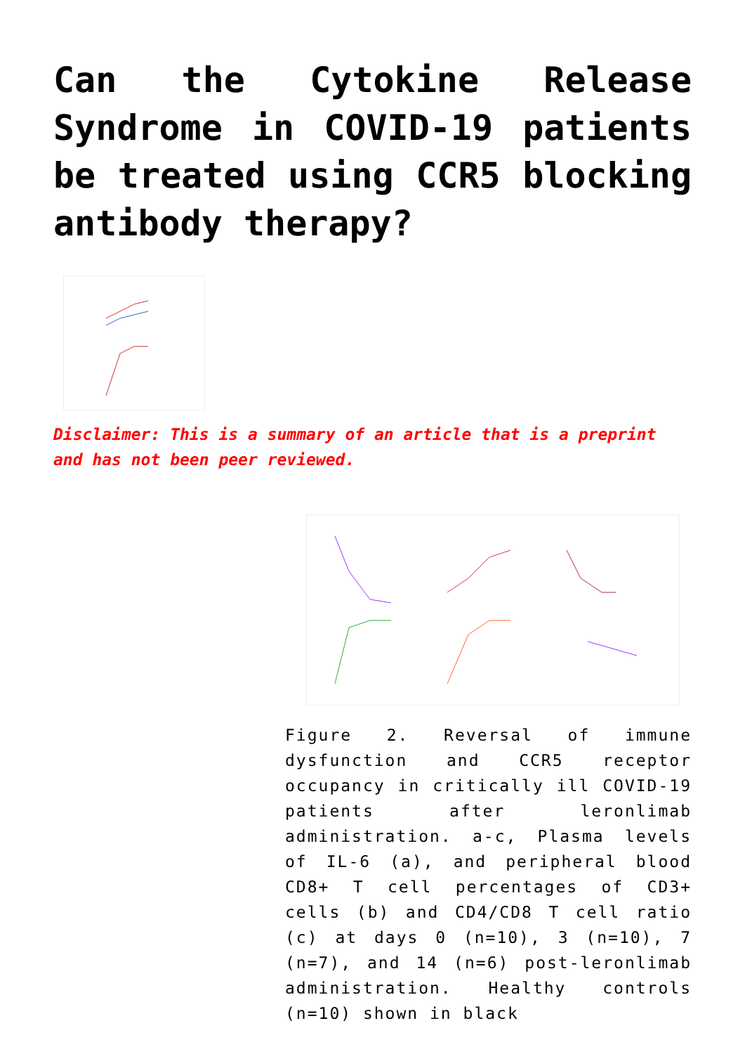Can the Cytokine Release Syndrome in COVID-19 patients be treated using CCR5 blocking antibody therapy?
Disclaimer: This is a summary of an article that is a preprint and has not been peer reviewed.
Figure 2. Reversal of immune dysfunction and CCR5 receptor occupancy in critically ill COVID-19 patients after leronlimab administration. a-c, Plasma levels of IL-6 (a), and peripheral blood CD8+ T cell percentages of CD3+ cells (b) and CD4/CD8 T cell ratio (c) at days 0 (n=10), 3 (n=10), 7 (n=7), and 14 (n=6) post-leronlimab administration. Healthy controls (n=10) shown in black